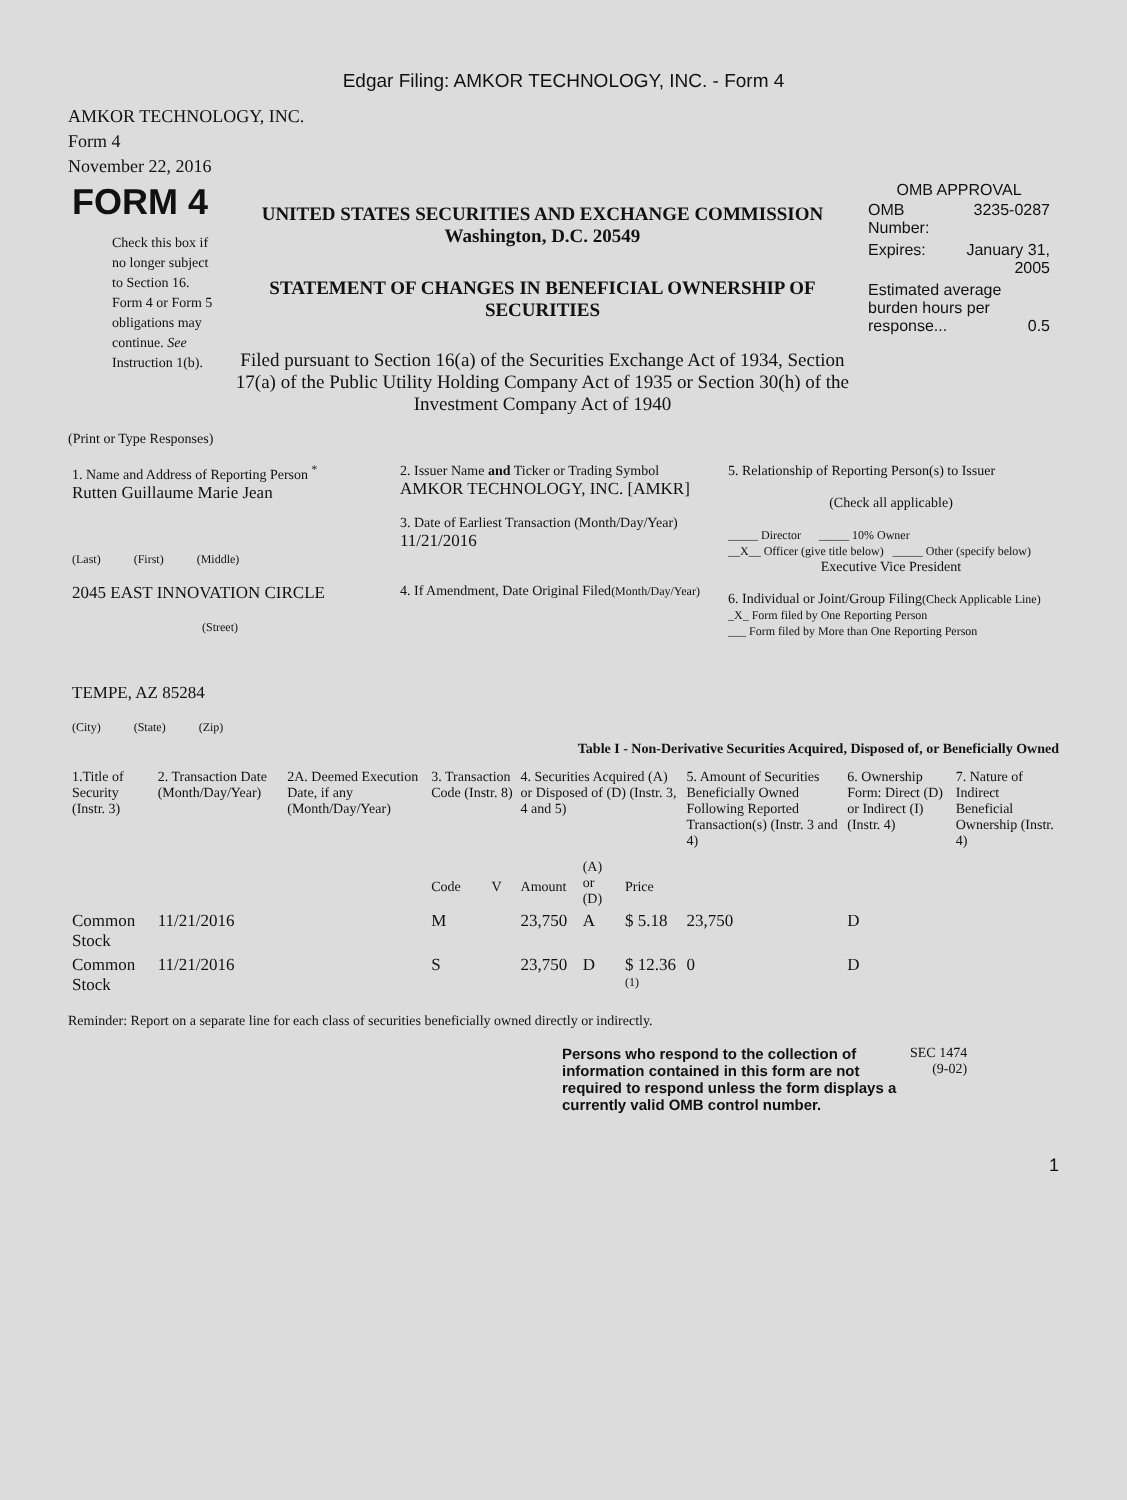Edgar Filing: AMKOR TECHNOLOGY, INC. - Form 4
AMKOR TECHNOLOGY, INC.
Form 4
November 22, 2016
| FORM 4 Check this box if no longer subject to Section 16. Form 4 or Form 5 obligations may continue. See Instruction 1(b). | UNITED STATES SECURITIES AND EXCHANGE COMMISSION Washington, D.C. 20549 STATEMENT OF CHANGES IN BENEFICIAL OWNERSHIP OF SECURITIES Filed pursuant to Section 16(a) of the Securities Exchange Act of 1934, Section 17(a) of the Public Utility Holding Company Act of 1935 or Section 30(h) of the Investment Company Act of 1940 | OMB APPROVAL / OMB Number: / 3235-0287 / / Expires: / January 31, 2005 / / Estimated average burden hours per response... 0.5 / / |
(Print or Type Responses)
| 1. Name and Address of Reporting Person <sup>*</sup> Rutten Guillaume Marie Jean (Last) (First) (Middle) 2045 EAST INNOVATION CIRCLE (Street) TEMPE, AZ 85284 (City) (State) (Zip) | 2. Issuer Name and Ticker or Trading Symbol AMKOR TECHNOLOGY, INC. [AMKR] 3. Date of Earliest Transaction (Month/Day/Year) 11/21/2016 4. If Amendment, Date Original Filed (Month/Day/Year) | 5. Relationship of Reporting Person(s) to Issuer (Check all applicable) _____ Director _____ 10% Owner __X__ Officer (give title below) _____ Other (specify below) Executive Vice President 6. Individual or Joint/Group Filing (Check Applicable Line) _X_ Form filed by One Reporting Person ___ Form filed by More than One Reporting Person |
Table I - Non-Derivative Securities Acquired, Disposed of, or Beneficially Owned
| 1.Title of Security (Instr. 3) | 2. Transaction Date (Month/Day/Year) | 2A. Deemed Execution Date, if any (Month/Day/Year) | 3. Transaction Code (Instr. 8) | | 4. Securities Acquired (A) or Disposed of (D) (Instr. 3, 4 and 5) | | | 5. Amount of Securities Beneficially Owned Following Reported Transaction(s) (Instr. 3 and 4) | 6. Ownership Form: Direct (D) or Indirect (I) (Instr. 4) | 7. Nature of Indirect Beneficial Ownership (Instr. 4) |
| --- | --- | --- | --- | --- | --- | --- | --- | --- | --- | --- |
| | | | Code | V | Amount | (A) or (D) | Price | | | |
| Common Stock | 11/21/2016 | | M | | 23,750 | A | $ 5.18 | 23,750 | D | |
| Common Stock | 11/21/2016 | | S | | 23,750 | D | $ 12.36 <sup>(1)</sup> | 0 | D | |
Reminder: Report on a separate line for each class of securities beneficially owned directly or indirectly.
| Persons who respond to the collection of information contained in this form are not required to respond unless the form displays a currently valid OMB control number. | SEC 1474 (9-02) |
1